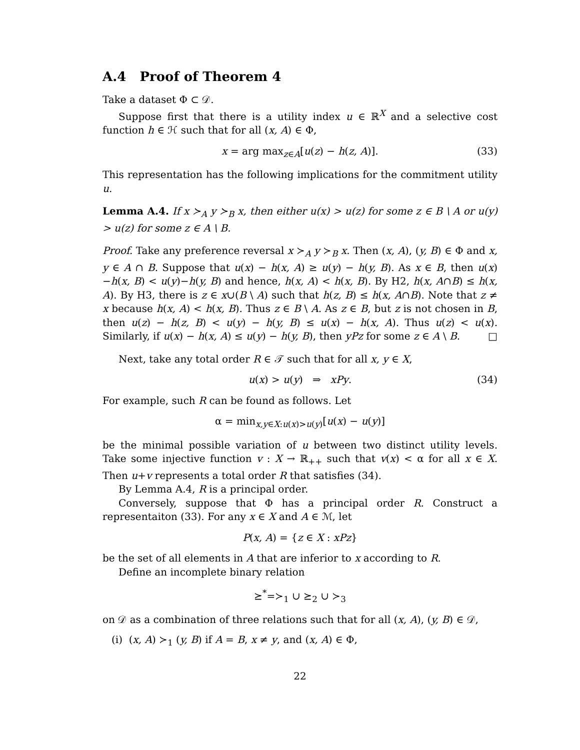A.4 Proof of Theorem 4
Take a dataset Φ ⊂ 𝒟.
Suppose first that there is a utility index u ∈ ℝ<sup>X</sup> and a selective cost function h ∈ ℋ such that for all (x, A) ∈ Φ,
x = arg max<sub>z∈A</sub>[u(z) − h(z, A)]. (33)
This representation has the following implications for the commitment utility u.
Lemma A.4. If x ≻<sub>A</sub> y ≻<sub>B</sub> x, then either u(x) > u(z) for some z ∈ B \ A or u(y) > u(z) for some z ∈ A \ B.
Proof. Take any preference reversal x ≻<sub>A</sub> y ≻<sub>B</sub> x. Then (x, A), (y, B) ∈ Φ and x, y ∈ A ∩ B. Suppose that u(x) − h(x, A) ≥ u(y) − h(y, B). As x ∈ B, then u(x)−h(x, B) < u(y)−h(y, B) and hence, h(x, A) < h(x, B). By H2, h(x, A∩B) ≤ h(x, A). By H3, there is z ∈ x∪(B \ A) such that h(z, B) ≤ h(x, A∩B). Note that z ≠ x because h(x, A) < h(x, B). Thus z ∈ B \ A. As z ∈ B, but z is not chosen in B, then u(z) − h(z, B) < u(y) − h(y, B) ≤ u(x) − h(x, A). Thus u(z) < u(x). Similarly, if u(x) − h(x, A) ≤ u(y) − h(y, B), then yPz for some z ∈ A \ B. □
Next, take any total order R ∈ 𝒯 such that for all x, y ∈ X,
u(x) > u(y) ⇒ xPy. (34)
For example, such R can be found as follows. Let
α = min<sub>x,y∈X:u(x)>u(y)</sub>[u(x) − u(y)]
be the minimal possible variation of u between two distinct utility levels. Take some injective function v : X → ℝ<sub>++</sub> such that v(x) < α for all x ∈ X. Then u+v represents a total order R that satisfies (34).
By Lemma A.4, R is a principal order.
Conversely, suppose that Φ has a principal order R. Construct a representaiton (33). For any x ∈ X and A ∈ ℳ, let
P(x, A) = {z ∈ X : xPz}
be the set of all elements in A that are inferior to x according to R.
Define an incomplete binary relation
⪰<sup>*</sup>=≻<sub>1</sub> ∪ ⪰<sub>2</sub> ∪ ≻<sub>3</sub>
on 𝒟 as a combination of three relations such that for all (x, A), (y, B) ∈ 𝒟,
(i) (x, A) ≻<sub>1</sub> (y, B) if A = B, x ≠ y, and (x, A) ∈ Φ,
22